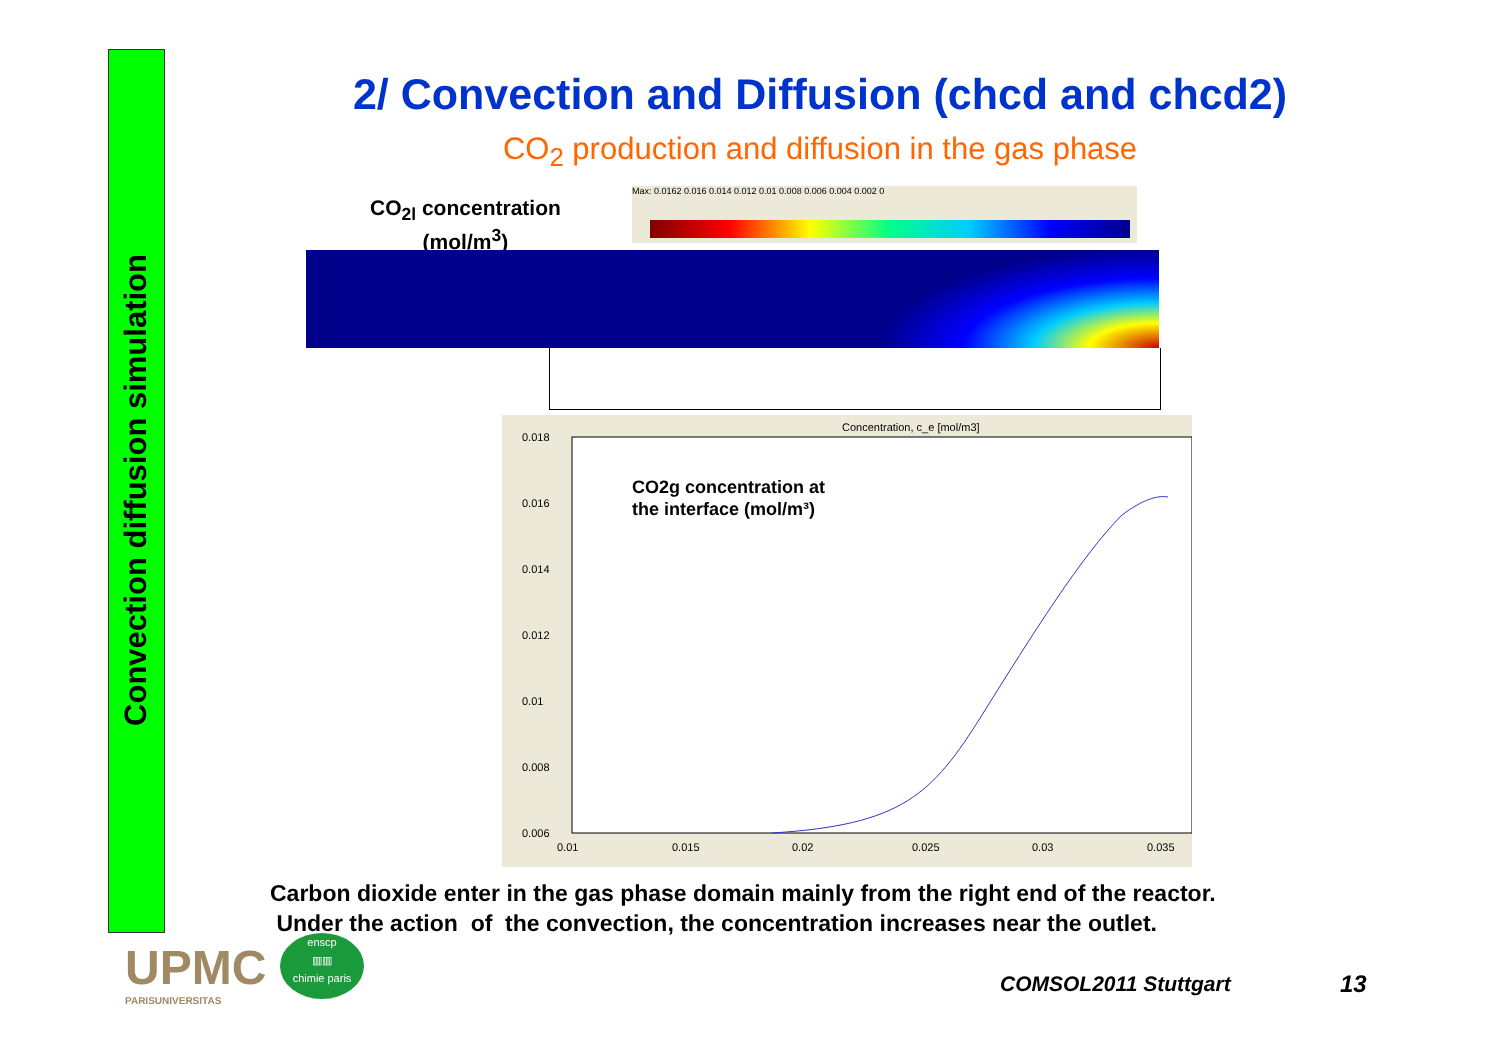Convection diffusion simulation
2/ Convection and Diffusion (chcd and chcd2)
CO<sub>2</sub> production and diffusion in the gas phase
CO<sub>2l</sub> concentration
(mol/m<sup>3</sup>)
Max: 0.0162 0.016 0.014 0.012 0.01 0.008 0.006 0.004 0.002 0
Concentration, c_e [mol/m3]
0.018
0.016
0.014
0.012
0.01
0.008
0.006
0.01
0.015
0.02
0.025
0.03
0.035
CO2g concentration at
the interface (mol/m³)
Carbon dioxide enter in the gas phase domain mainly from the right end of the reactor.
Under the action of the convection, the concentration increases near the outlet.
UPMC
PARISUNIVERSITAS
enscp
▥▥
chimie paris
COMSOL2011 Stuttgart 13